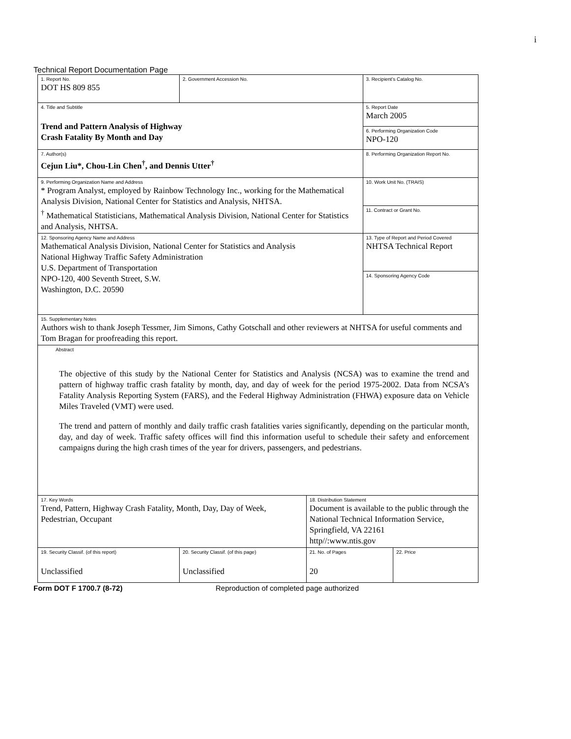i
Technical Report Documentation Page
| 1. Report No. DOT HS 809 855 | 2. Government Accession No. | | | 3. Recipient's Catalog No. | |
| 4. Title and Subtitle Trend and Pattern Analysis of Highway Crash Fatality By Month and Day | | | | 5. Report Date March 2005 | |
| | | | | 6. Performing Organization Code NPO-120 | |
| 7. Author(s) Cejun Liu*, Chou-Lin Chen<sup>†</sup>, and Dennis Utter<sup>†</sup> | | | | 8. Performing Organization Report No. | |
| 9. Performing Organization Name and Address * Program Analyst, employed by Rainbow Technology Inc., working for the Mathematical Analysis Division, National Center for Statistics and Analysis, NHTSA. <sup>†</sup> Mathematical Statisticians, Mathematical Analysis Division, National Center for Statistics and Analysis, NHTSA. | | | | 10. Work Unit No. (TRAIS) | |
| | | | | 11. Contract or Grant No. | |
| 12. Sponsoring Agency Name and Address Mathematical Analysis Division, National Center for Statistics and Analysis National Highway Traffic Safety Administration U.S. Department of Transportation NPO-120, 400 Seventh Street, S.W. Washington, D.C. 20590 | | | | 13. Type of Report and Period Covered NHTSA Technical Report | |
| | | | | 14. Sponsoring Agency Code | |
| 15. Supplementary Notes Authors wish to thank Joseph Tessmer, Jim Simons, Cathy Gotschall and other reviewers at NHTSA for useful comments and Tom Bragan for proofreading this report. | | | | | |
| Abstract The objective of this study by the National Center for Statistics and Analysis (NCSA) was to examine the trend and pattern of highway traffic crash fatality by month, day, and day of week for the period 1975-2002. Data from NCSA’s Fatality Analysis Reporting System (FARS), and the Federal Highway Administration (FHWA) exposure data on Vehicle Miles Traveled (VMT) were used. The trend and pattern of monthly and daily traffic crash fatalities varies significantly, depending on the particular month, day, and day of week. Traffic safety offices will find this information useful to schedule their safety and enforcement campaigns during the high crash times of the year for drivers, passengers, and pedestrians. | | | | | |
| 17. Key Words Trend, Pattern, Highway Crash Fatality, Month, Day, Day of Week, Pedestrian, Occupant | | 18. Distribution Statement Document is available to the public through the National Technical Information Service, Springfield, VA 22161 http//:www.ntis.gov | | | |
| 19. Security Classif. (of this report) Unclassified | 20. Security Classif. (of this page) Unclassified | | 21. No. of Pages 20 | | 22. Price |
Form DOT F 1700.7 (8-72) Reproduction of completed page authorized